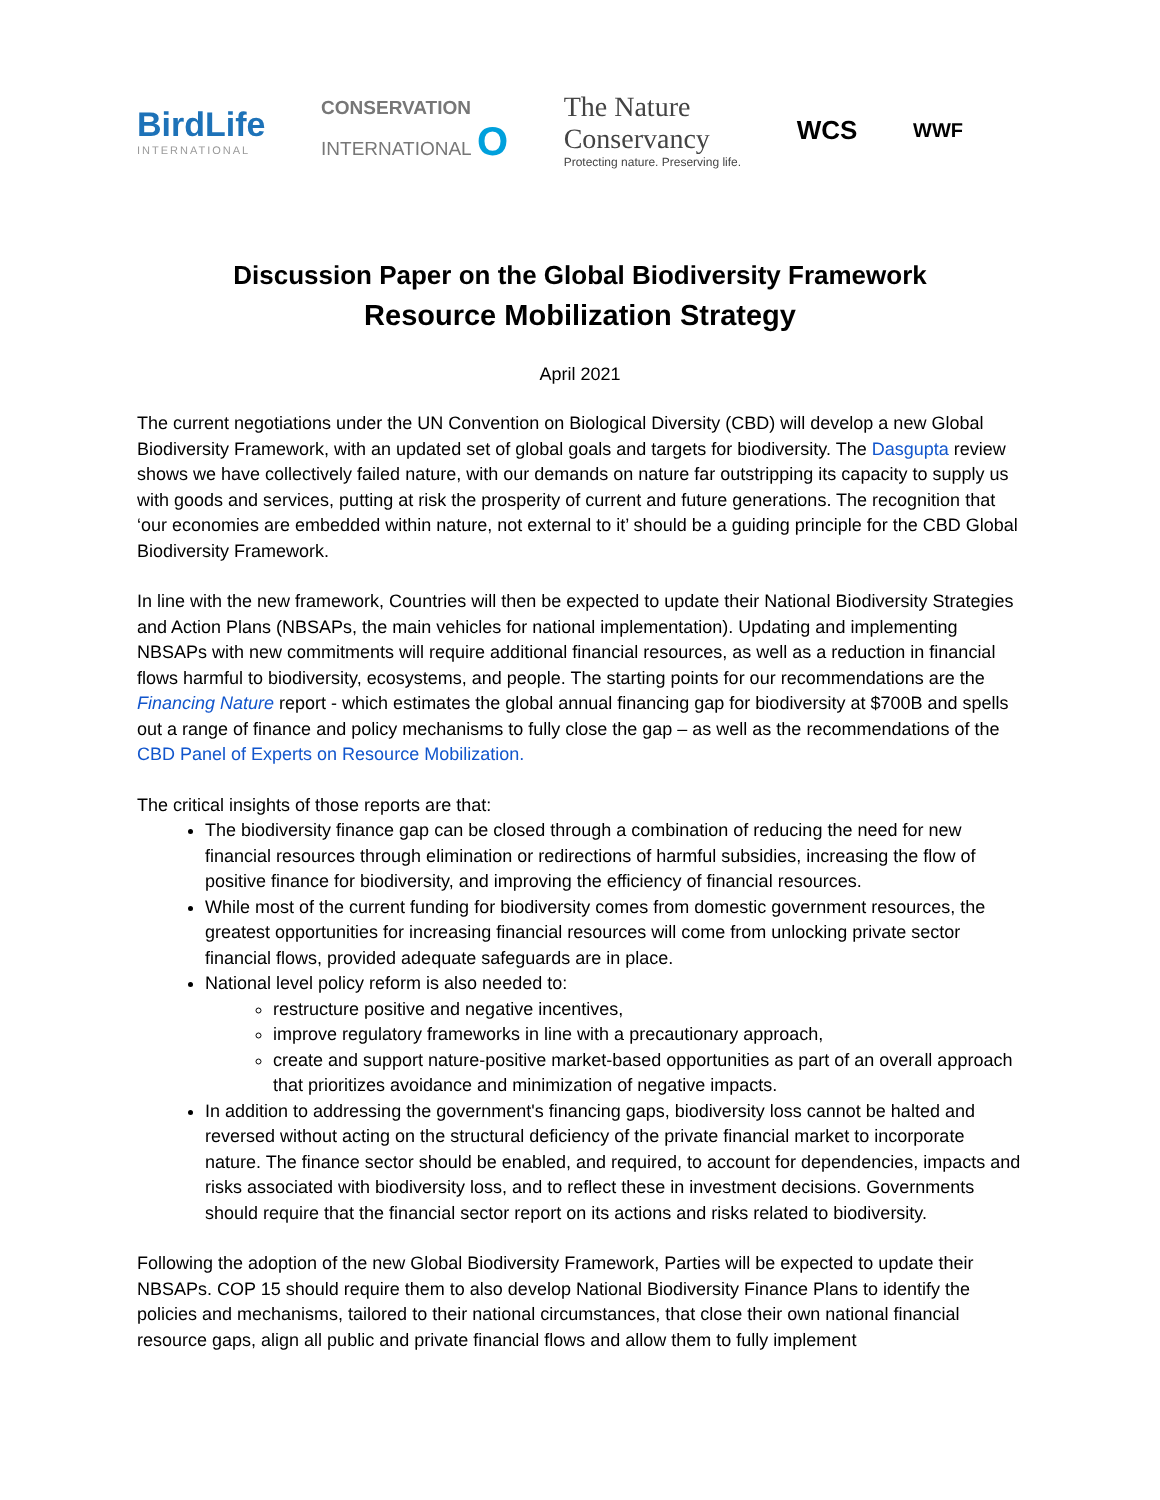BirdLife
INTERNATIONAL
CONSERVATION
INTERNATIONAL O
The Nature
Conservancy
Protecting nature. Preserving life.
WCS
WWF
Discussion Paper on the Global Biodiversity Framework
Resource Mobilization Strategy
April 2021
The current negotiations under the UN Convention on Biological Diversity (CBD) will develop a new Global Biodiversity Framework, with an updated set of global goals and targets for biodiversity. The Dasgupta review shows we have collectively failed nature, with our demands on nature far outstripping its capacity to supply us with goods and services, putting at risk the prosperity of current and future generations. The recognition that ‘our economies are embedded within nature, not external to it’ should be a guiding principle for the CBD Global Biodiversity Framework.
In line with the new framework, Countries will then be expected to update their National Biodiversity Strategies and Action Plans (NBSAPs, the main vehicles for national implementation). Updating and implementing NBSAPs with new commitments will require additional financial resources, as well as a reduction in financial flows harmful to biodiversity, ecosystems, and people. The starting points for our recommendations are the Financing Nature report - which estimates the global annual financing gap for biodiversity at $700B and spells out a range of finance and policy mechanisms to fully close the gap – as well as the recommendations of the CBD Panel of Experts on Resource Mobilization.
The critical insights of those reports are that:
The biodiversity finance gap can be closed through a combination of reducing the need for new financial resources through elimination or redirections of harmful subsidies, increasing the flow of positive finance for biodiversity, and improving the efficiency of financial resources.
While most of the current funding for biodiversity comes from domestic government resources, the greatest opportunities for increasing financial resources will come from unlocking private sector financial flows, provided adequate safeguards are in place.
National level policy reform is also needed to:
restructure positive and negative incentives,
improve regulatory frameworks in line with a precautionary approach,
create and support nature-positive market-based opportunities as part of an overall approach that prioritizes avoidance and minimization of negative impacts.
In addition to addressing the government's financing gaps, biodiversity loss cannot be halted and reversed without acting on the structural deficiency of the private financial market to incorporate nature. The finance sector should be enabled, and required, to account for dependencies, impacts and risks associated with biodiversity loss, and to reflect these in investment decisions. Governments should require that the financial sector report on its actions and risks related to biodiversity.
Following the adoption of the new Global Biodiversity Framework, Parties will be expected to update their NBSAPs. COP 15 should require them to also develop National Biodiversity Finance Plans to identify the policies and mechanisms, tailored to their national circumstances, that close their own national financial resource gaps, align all public and private financial flows and allow them to fully implement